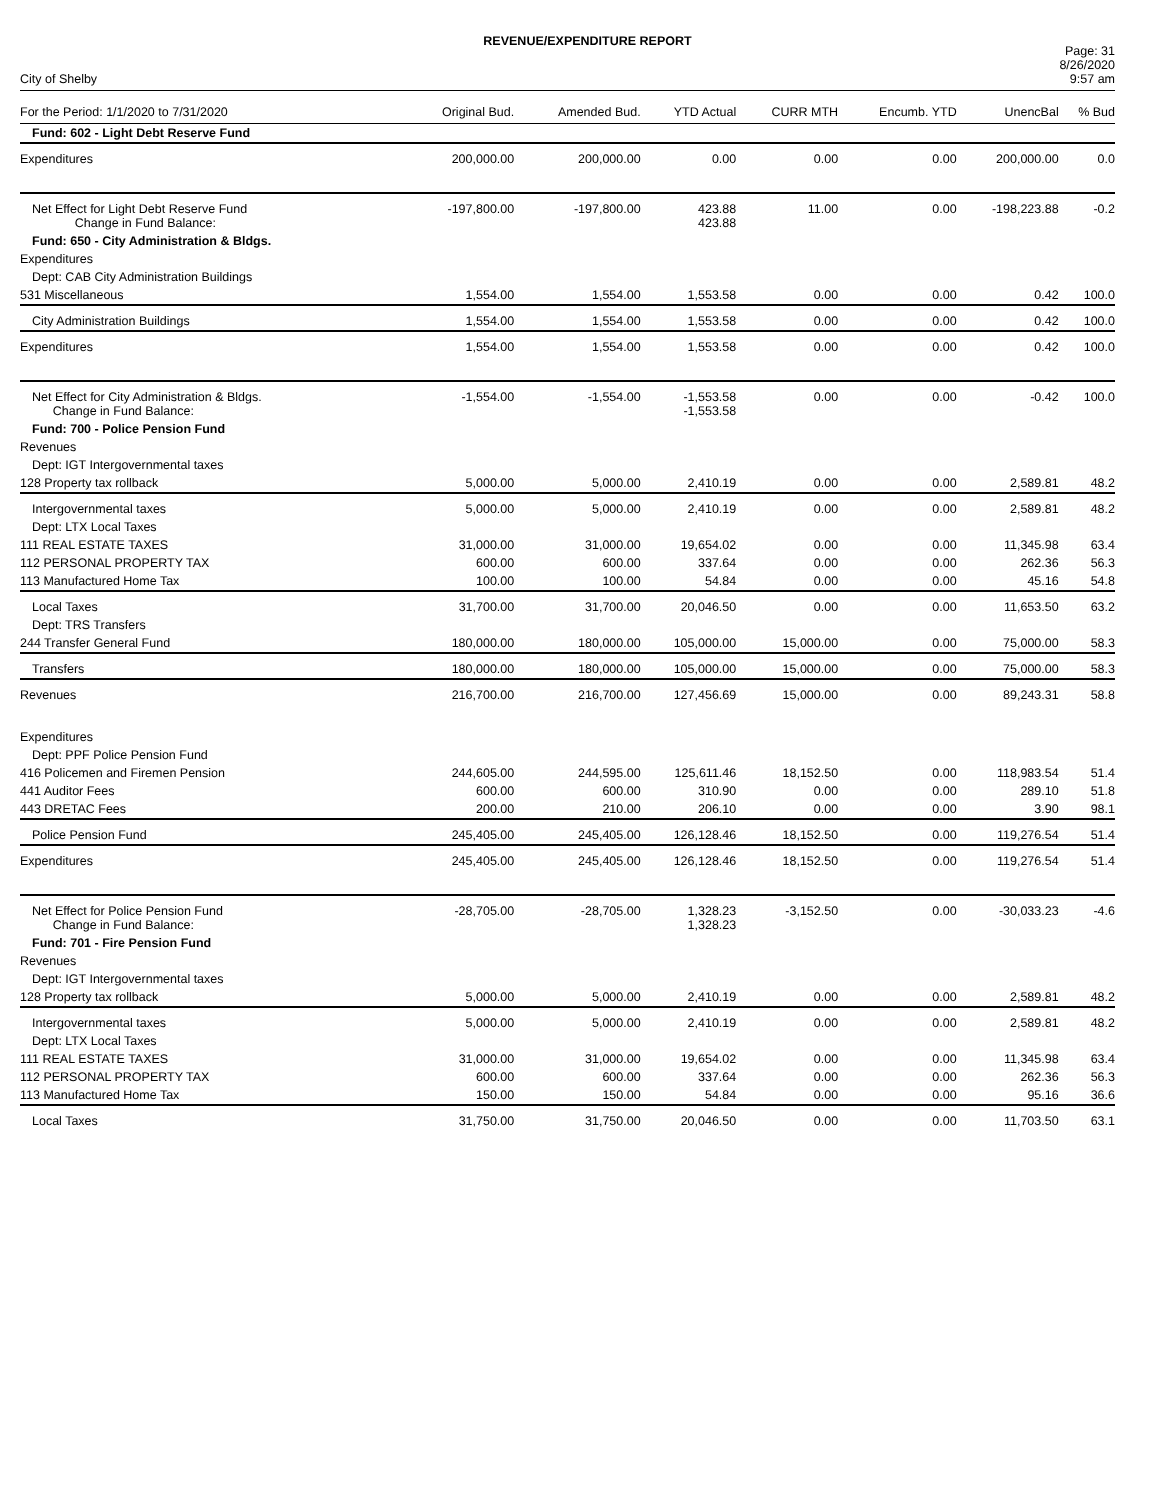REVENUE/EXPENDITURE REPORT
City of Shelby
Page: 31
8/26/2020
9:57 am
| For the Period: 1/1/2020 to 7/31/2020 | Original Bud. | Amended Bud. | YTD Actual | CURR MTH | Encumb. YTD | UnencBal | % Bud |
| --- | --- | --- | --- | --- | --- | --- | --- |
| Fund: 602 - Light Debt Reserve Fund | | | | | | | |
| Expenditures | 200,000.00 | 200,000.00 | 0.00 | 0.00 | 0.00 | 200,000.00 | 0.0 |
| Net Effect for Light Debt Reserve Fund Change in Fund Balance: | -197,800.00 | -197,800.00 | 423.88 423.88 | 11.00 | 0.00 | -198,223.88 | -0.2 |
| Fund: 650 - City Administration & Bldgs. | | | | | | | |
| Expenditures | | | | | | | |
| Dept: CAB City Administration Buildings | | | | | | | |
| 531 Miscellaneous | 1,554.00 | 1,554.00 | 1,553.58 | 0.00 | 0.00 | 0.42 | 100.0 |
| City Administration Buildings | 1,554.00 | 1,554.00 | 1,553.58 | 0.00 | 0.00 | 0.42 | 100.0 |
| Expenditures | 1,554.00 | 1,554.00 | 1,553.58 | 0.00 | 0.00 | 0.42 | 100.0 |
| Net Effect for City Administration & Bldgs. Change in Fund Balance: | -1,554.00 | -1,554.00 | -1,553.58 -1,553.58 | 0.00 | 0.00 | -0.42 | 100.0 |
| Fund: 700 - Police Pension Fund | | | | | | | |
| Revenues | | | | | | | |
| Dept: IGT Intergovernmental taxes | | | | | | | |
| 128 Property tax rollback | 5,000.00 | 5,000.00 | 2,410.19 | 0.00 | 0.00 | 2,589.81 | 48.2 |
| Intergovernmental taxes | 5,000.00 | 5,000.00 | 2,410.19 | 0.00 | 0.00 | 2,589.81 | 48.2 |
| Dept: LTX Local Taxes | | | | | | | |
| 111 REAL ESTATE TAXES | 31,000.00 | 31,000.00 | 19,654.02 | 0.00 | 0.00 | 11,345.98 | 63.4 |
| 112 PERSONAL PROPERTY TAX | 600.00 | 600.00 | 337.64 | 0.00 | 0.00 | 262.36 | 56.3 |
| 113 Manufactured Home Tax | 100.00 | 100.00 | 54.84 | 0.00 | 0.00 | 45.16 | 54.8 |
| Local Taxes | 31,700.00 | 31,700.00 | 20,046.50 | 0.00 | 0.00 | 11,653.50 | 63.2 |
| Dept: TRS Transfers | | | | | | | |
| 244 Transfer General Fund | 180,000.00 | 180,000.00 | 105,000.00 | 15,000.00 | 0.00 | 75,000.00 | 58.3 |
| Transfers | 180,000.00 | 180,000.00 | 105,000.00 | 15,000.00 | 0.00 | 75,000.00 | 58.3 |
| Revenues | 216,700.00 | 216,700.00 | 127,456.69 | 15,000.00 | 0.00 | 89,243.31 | 58.8 |
| Expenditures | | | | | | | |
| Dept: PPF Police Pension Fund | | | | | | | |
| 416 Policemen and Firemen Pension | 244,605.00 | 244,595.00 | 125,611.46 | 18,152.50 | 0.00 | 118,983.54 | 51.4 |
| 441 Auditor Fees | 600.00 | 600.00 | 310.90 | 0.00 | 0.00 | 289.10 | 51.8 |
| 443 DRETAC Fees | 200.00 | 210.00 | 206.10 | 0.00 | 0.00 | 3.90 | 98.1 |
| Police Pension Fund | 245,405.00 | 245,405.00 | 126,128.46 | 18,152.50 | 0.00 | 119,276.54 | 51.4 |
| Expenditures | 245,405.00 | 245,405.00 | 126,128.46 | 18,152.50 | 0.00 | 119,276.54 | 51.4 |
| Net Effect for Police Pension Fund Change in Fund Balance: | -28,705.00 | -28,705.00 | 1,328.23 1,328.23 | -3,152.50 | 0.00 | -30,033.23 | -4.6 |
| Fund: 701 - Fire Pension Fund | | | | | | | |
| Revenues | | | | | | | |
| Dept: IGT Intergovernmental taxes | | | | | | | |
| 128 Property tax rollback | 5,000.00 | 5,000.00 | 2,410.19 | 0.00 | 0.00 | 2,589.81 | 48.2 |
| Intergovernmental taxes | 5,000.00 | 5,000.00 | 2,410.19 | 0.00 | 0.00 | 2,589.81 | 48.2 |
| Dept: LTX Local Taxes | | | | | | | |
| 111 REAL ESTATE TAXES | 31,000.00 | 31,000.00 | 19,654.02 | 0.00 | 0.00 | 11,345.98 | 63.4 |
| 112 PERSONAL PROPERTY TAX | 600.00 | 600.00 | 337.64 | 0.00 | 0.00 | 262.36 | 56.3 |
| 113 Manufactured Home Tax | 150.00 | 150.00 | 54.84 | 0.00 | 0.00 | 95.16 | 36.6 |
| Local Taxes | 31,750.00 | 31,750.00 | 20,046.50 | 0.00 | 0.00 | 11,703.50 | 63.1 |